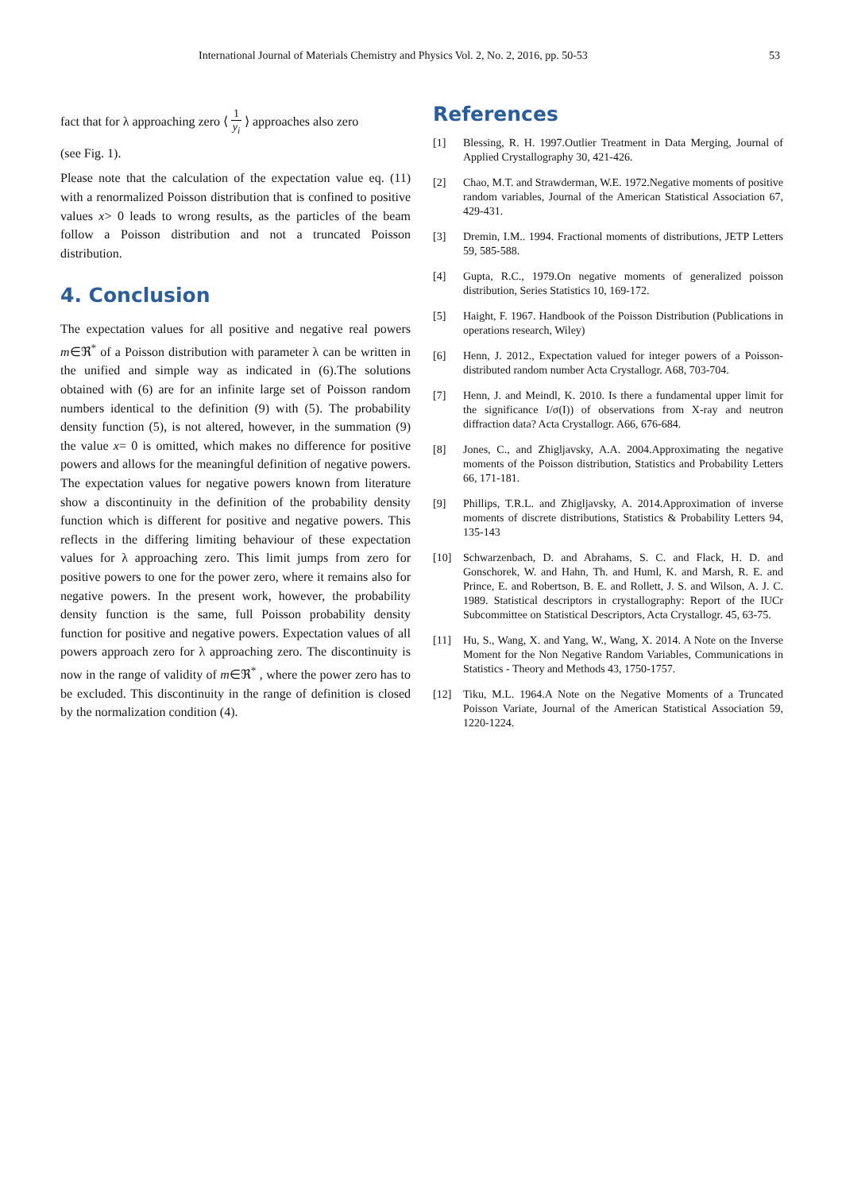International Journal of Materials Chemistry and Physics Vol. 2, No. 2, 2016, pp. 50-53 53
fact that for λ approaching zero ⟨ 1 y<sub>i</sub> ⟩ approaches also zero
(see Fig. 1).
Please note that the calculation of the expectation value eq. (11) with a renormalized Poisson distribution that is confined to positive values x> 0 leads to wrong results, as the particles of the beam follow a Poisson distribution and not a truncated Poisson distribution.
4. Conclusion
The expectation values for all positive and negative real powers m∈ℜ<sup>*</sup> of a Poisson distribution with parameter λ can be written in the unified and simple way as indicated in (6).The solutions obtained with (6) are for an infinite large set of Poisson random numbers identical to the definition (9) with (5). The probability density function (5), is not altered, however, in the summation (9) the value x= 0 is omitted, which makes no difference for positive powers and allows for the meaningful definition of negative powers. The expectation values for negative powers known from literature show a discontinuity in the definition of the probability density function which is different for positive and negative powers. This reflects in the differing limiting behaviour of these expectation values for λ approaching zero. This limit jumps from zero for positive powers to one for the power zero, where it remains also for negative powers. In the present work, however, the probability density function is the same, full Poisson probability density function for positive and negative powers. Expectation values of all powers approach zero for λ approaching zero. The discontinuity is now in the range of validity of m∈ℜ<sup>*</sup> , where the power zero has to be excluded. This discontinuity in the range of definition is closed by the normalization condition (4).
References
[1] Blessing, R. H. 1997.Outlier Treatment in Data Merging, Journal of Applied Crystallography 30, 421-426.
[2] Chao, M.T. and Strawderman, W.E. 1972.Negative moments of positive random variables, Journal of the American Statistical Association 67, 429-431.
[3] Dremin, I.M.. 1994. Fractional moments of distributions, JETP Letters 59, 585-588.
[4] Gupta, R.C., 1979.On negative moments of generalized poisson distribution, Series Statistics 10, 169-172.
[5] Haight, F. 1967. Handbook of the Poisson Distribution (Publications in operations research, Wiley)
[6] Henn, J. 2012., Expectation valued for integer powers of a Poisson-distributed random number Acta Crystallogr. A68, 703-704.
[7] Henn, J. and Meindl, K. 2010. Is there a fundamental upper limit for the significance I/σ(I)) of observations from X-ray and neutron diffraction data? Acta Crystallogr. A66, 676-684.
[8] Jones, C., and Zhigljavsky, A.A. 2004.Approximating the negative moments of the Poisson distribution, Statistics and Probability Letters 66, 171-181.
[9] Phillips, T.R.L. and Zhigljavsky, A. 2014.Approximation of inverse moments of discrete distributions, Statistics & Probability Letters 94, 135-143
[10] Schwarzenbach, D. and Abrahams, S. C. and Flack, H. D. and Gonschorek, W. and Hahn, Th. and Huml, K. and Marsh, R. E. and Prince, E. and Robertson, B. E. and Rollett, J. S. and Wilson, A. J. C. 1989. Statistical descriptors in crystallography: Report of the IUCr Subcommittee on Statistical Descriptors, Acta Crystallogr. 45, 63-75.
[11] Hu, S., Wang, X. and Yang, W., Wang, X. 2014. A Note on the Inverse Moment for the Non Negative Random Variables, Communications in Statistics - Theory and Methods 43, 1750-1757.
[12] Tiku, M.L. 1964.A Note on the Negative Moments of a Truncated Poisson Variate, Journal of the American Statistical Association 59, 1220-1224.